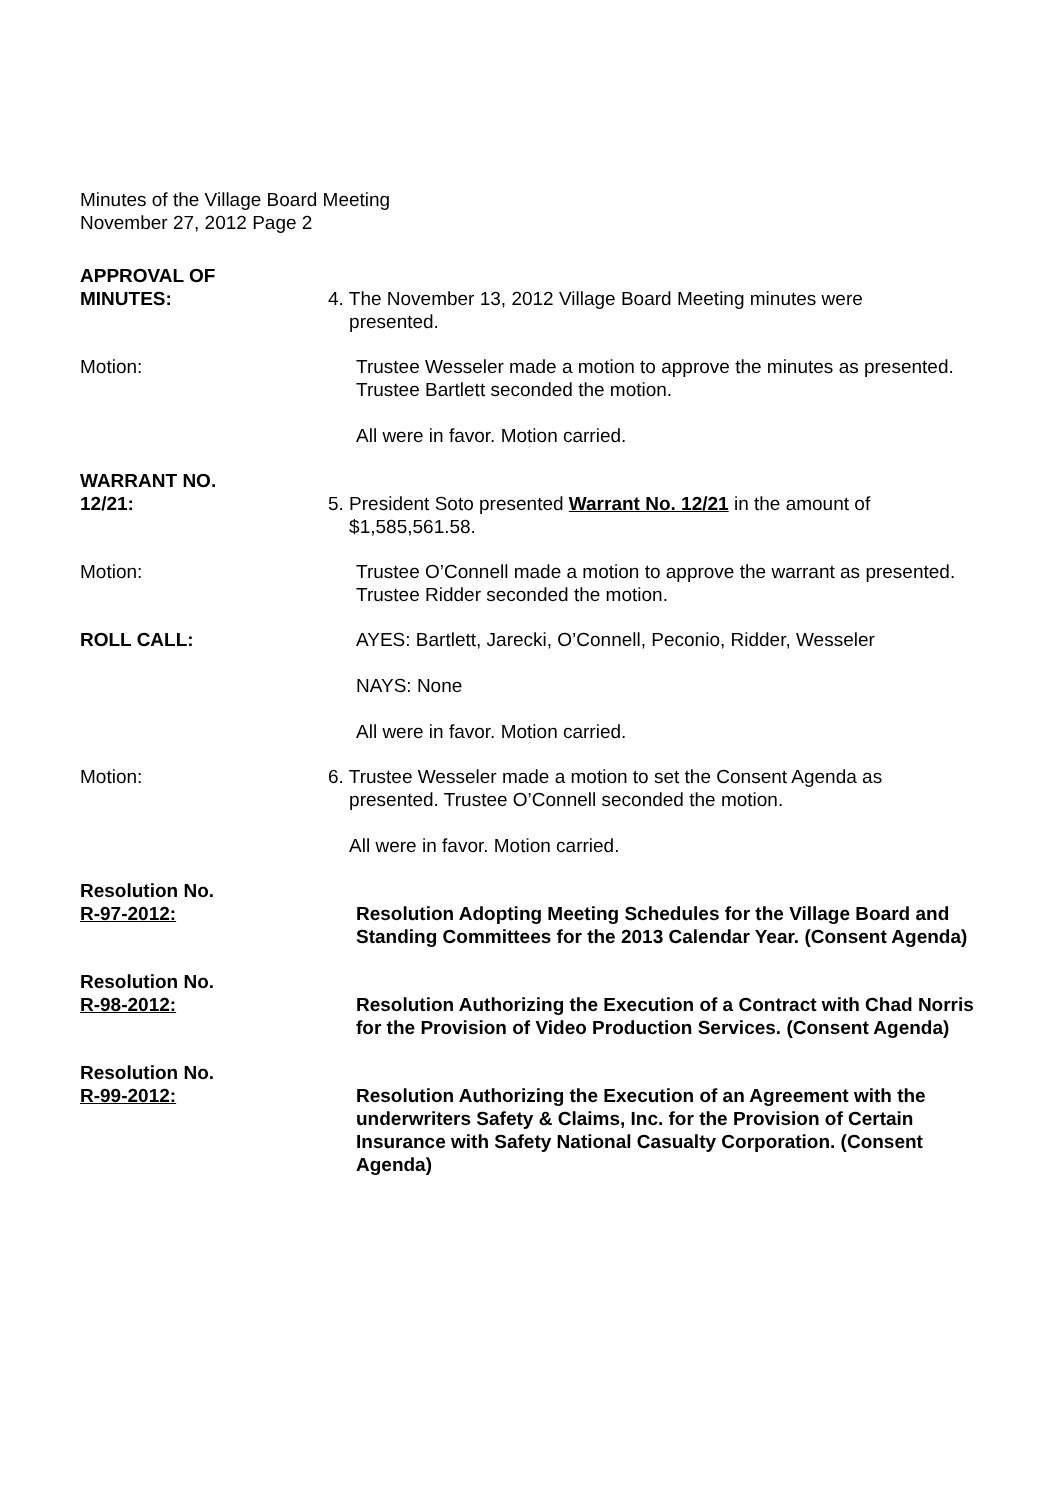Minutes of the Village Board Meeting
November 27, 2012 Page 2
APPROVAL OF
MINUTES:
4. The November 13, 2012 Village Board Meeting minutes were
presented.
Motion: Trustee Wesseler made a motion to approve the minutes as presented. Trustee Bartlett seconded the motion.
All were in favor. Motion carried.
WARRANT NO.
12/21:
5. President Soto presented Warrant No. 12/21 in the amount of
$1,585,561.58.
Motion: Trustee O’Connell made a motion to approve the warrant as presented. Trustee Ridder seconded the motion.
ROLL CALL: AYES: Bartlett, Jarecki, O’Connell, Peconio, Ridder, Wesseler
NAYS: None
All were in favor. Motion carried.
Motion: 6. Trustee Wesseler made a motion to set the Consent Agenda as
presented. Trustee O’Connell seconded the motion.
All were in favor. Motion carried.
Resolution No.
R-97-2012:
Resolution Adopting Meeting Schedules for the Village Board and Standing Committees for the 2013 Calendar Year. (Consent Agenda)
Resolution No.
R-98-2012:
Resolution Authorizing the Execution of a Contract with Chad Norris for the Provision of Video Production Services. (Consent Agenda)
Resolution No.
R-99-2012:
Resolution Authorizing the Execution of an Agreement with the underwriters Safety & Claims, Inc. for the Provision of Certain Insurance with Safety National Casualty Corporation. (Consent Agenda)